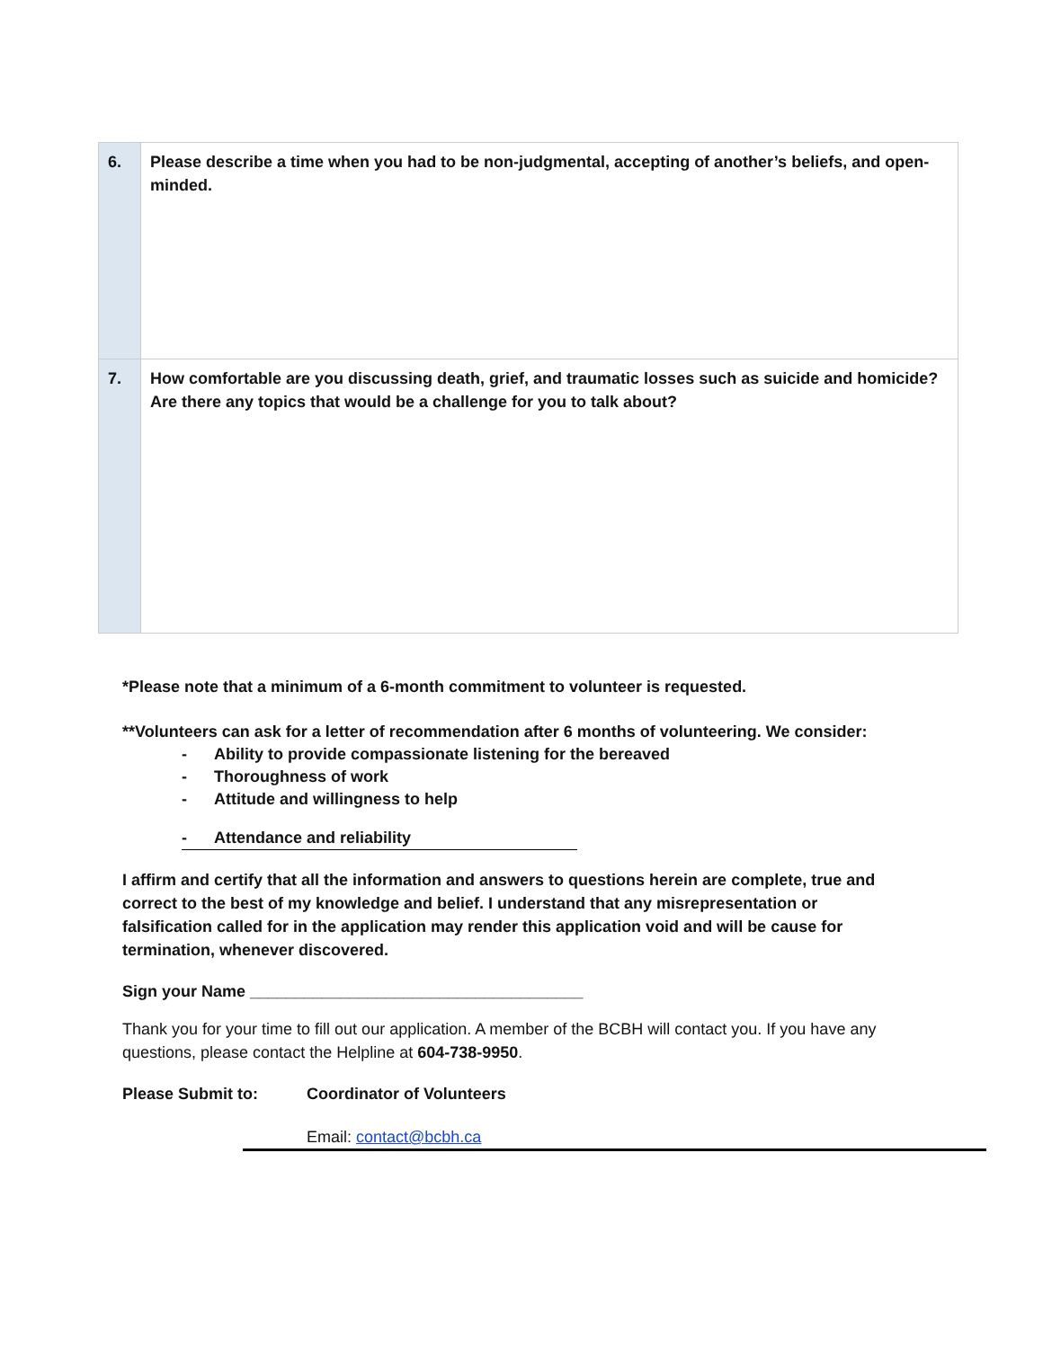| 6. | Please describe a time when you had to be non-judgmental, accepting of another’s beliefs, and open-minded. |
| 7. | How comfortable are you discussing death, grief, and traumatic losses such as suicide and homicide? Are there any topics that would be a challenge for you to talk about? |
*Please note that a minimum of a 6-month commitment to volunteer is requested.
**Volunteers can ask for a letter of recommendation after 6 months of volunteering. We consider:
- Ability to provide compassionate listening for the bereaved
- Thoroughness of work
- Attitude and willingness to help
- Attendance and reliability
I affirm and certify that all the information and answers to questions herein are complete, true and correct to the best of my knowledge and belief. I understand that any misrepresentation or falsification called for in the application may render this application void and will be cause for termination, whenever discovered.
Sign your Name _____________________________________
Thank you for your time to fill out our application. A member of the BCBH will contact you. If you have any questions, please contact the Helpline at 604-738-9950.
Please Submit to: Coordinator of Volunteers
Email: contact@bcbh.ca